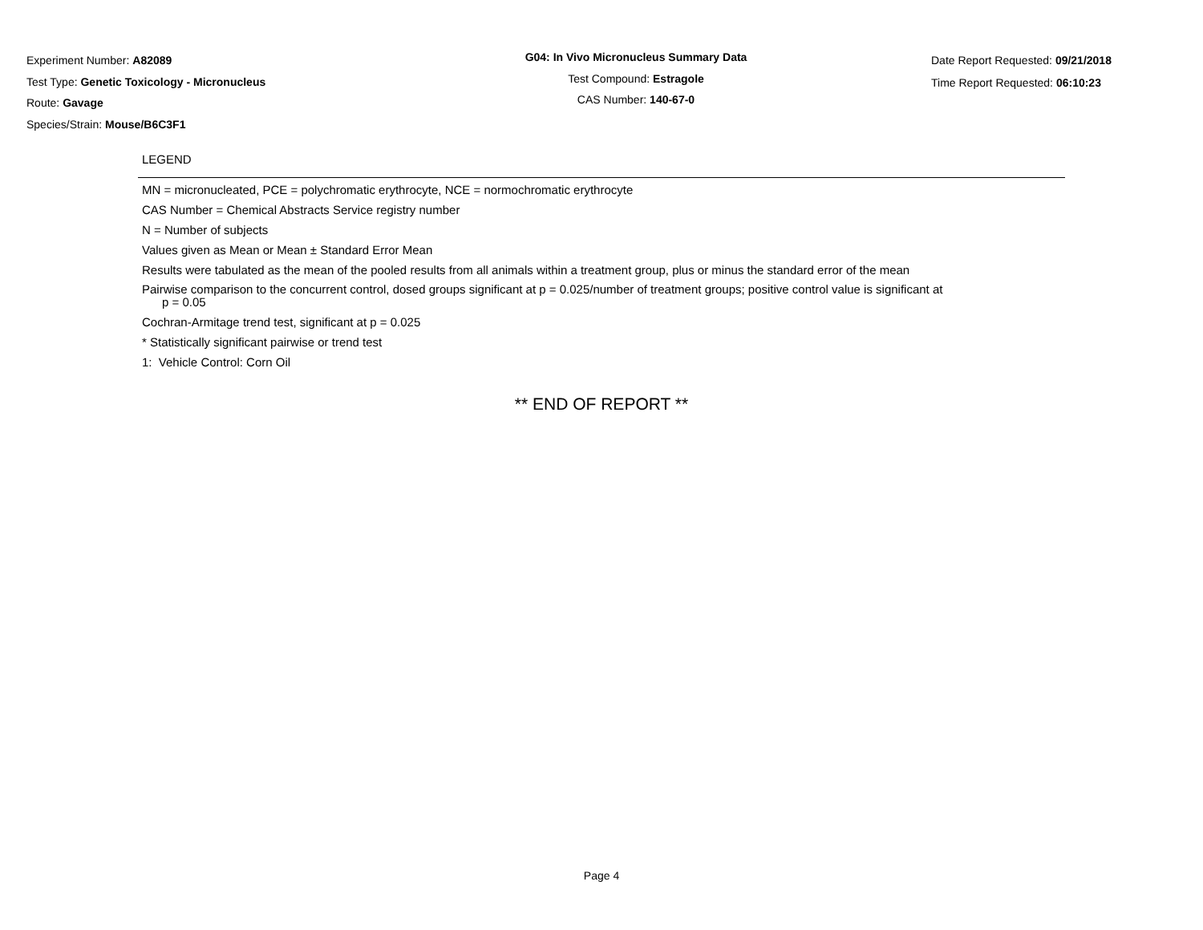Experiment Number: A82089
Test Type: Genetic Toxicology - Micronucleus
Route: Gavage
Species/Strain: Mouse/B6C3F1
G04: In Vivo Micronucleus Summary Data
Test Compound: Estragole
CAS Number: 140-67-0
Date Report Requested: 09/21/2018
Time Report Requested: 06:10:23
LEGEND
MN = micronucleated, PCE = polychromatic erythrocyte, NCE = normochromatic erythrocyte
CAS Number = Chemical Abstracts Service registry number
N = Number of subjects
Values given as Mean or Mean ± Standard Error Mean
Results were tabulated as the mean of the pooled results from all animals within a treatment group, plus or minus the standard error of the mean
Pairwise comparison to the concurrent control, dosed groups significant at p = 0.025/number of treatment groups; positive control value is significant at
p = 0.05
Cochran-Armitage trend test, significant at p = 0.025
* Statistically significant pairwise or trend test
1: Vehicle Control: Corn Oil
** END OF REPORT **
Page 4